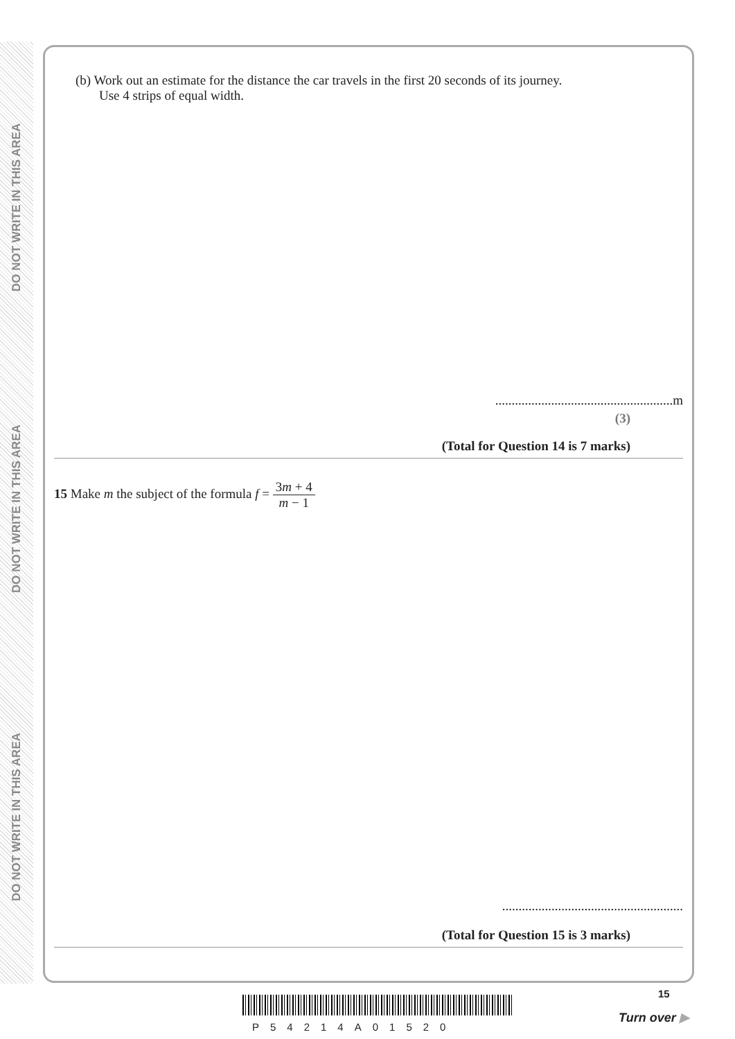DO NOT WRITE IN THIS AREA
DO NOT WRITE IN THIS AREA
DO NOT WRITE IN THIS AREA
(b) Work out an estimate for the distance the car travels in the first 20 seconds of its journey.
Use 4 strips of equal width.
......................................................m
(3)
(Total for Question 14 is 7 marks)
15 Make m the subject of the formula f = 3m + 4 m − 1
.......................................................
(Total for Question 15 is 3 marks)
P54214A01520
15
Turn over ▶